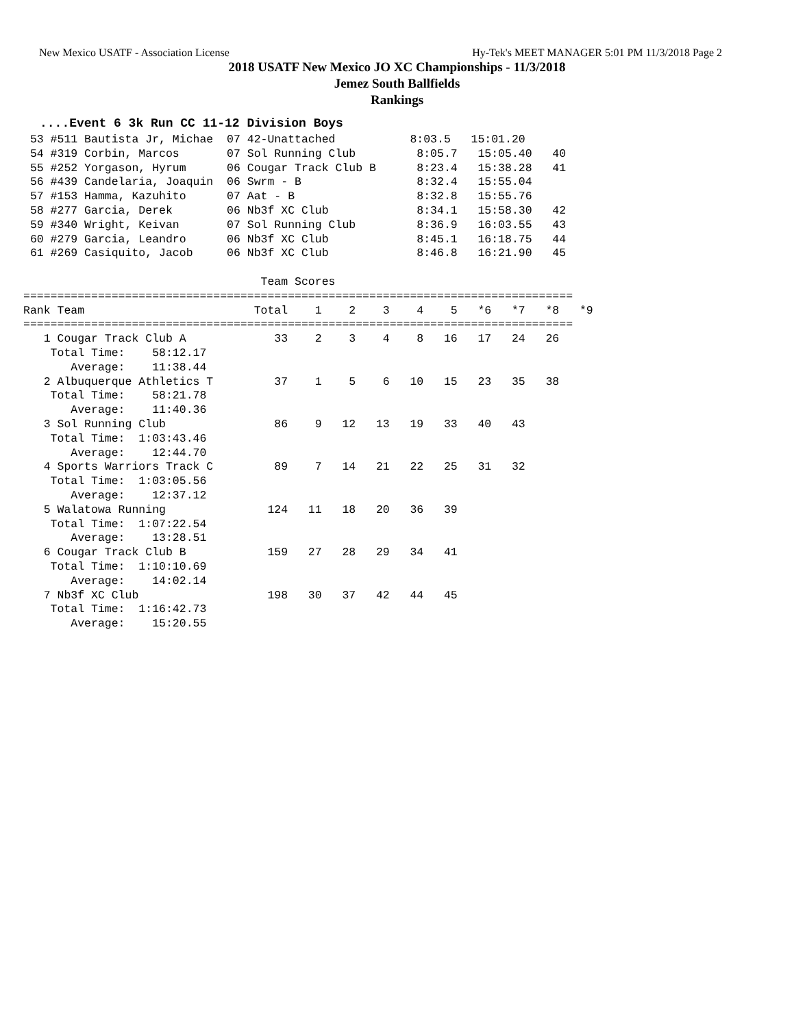New Mexico USATF - Association License Hy-Tek's MEET MANAGER 5:01 PM 11/3/2018 Page 2
2018 USATF New Mexico JO XC Championships - 11/3/2018
Jemez South Ballfields
Rankings
....Event 6 3k Run CC 11-12 Division Boys
 53 #511 Bautista Jr, Michae  07 42-Unattached           8:03.5   15:01.20
 54 #319 Corbin, Marcos       07 Sol Running Club         8:05.7   15:05.40   40
 55 #252 Yorgason, Hyrum      06 Cougar Track Club B      8:23.4   15:38.28   41
 56 #439 Candelaria, Joaquin  06 Swrm - B                 8:32.4   15:55.04
 57 #153 Hamma, Kazuhito      07 Aat - B                  8:32.8   15:55.76
 58 #277 Garcia, Derek        06 Nb3f XC Club             8:34.1   15:58.30   42
 59 #340 Wright, Keivan       07 Sol Running Club         8:36.9   16:03.55   43
 60 #279 Garcia, Leandro      06 Nb3f XC Club             8:45.1   16:18.75   44
 61 #269 Casiquito, Jacob     06 Nb3f XC Club             8:46.8   16:21.90   45

                                   Team Scores
=================================================================================
Rank Team                         Total    1    2    3    4    5   *6   *7   *8   *9
=================================================================================
   1 Cougar Track Club A             33    2    3    4    8   16   17   24   26
    Total Time:    58:12.17
       Average:    11:38.44
   2 Albuquerque Athletics T         37    1    5    6   10   15   23   35   38
    Total Time:    58:21.78
       Average:    11:40.36
   3 Sol Running Club                86    9   12   13   19   33   40   43
    Total Time:  1:03:43.46
       Average:    12:44.70
   4 Sports Warriors Track C         89    7   14   21   22   25   31   32
    Total Time:  1:03:05.56
       Average:    12:37.12
   5 Walatowa Running               124   11   18   20   36   39
    Total Time:  1:07:22.54
       Average:    13:28.51
   6 Cougar Track Club B            159   27   28   29   34   41
    Total Time:  1:10:10.69
       Average:    14:02.14
   7 Nb3f XC Club                   198   30   37   42   44   45
    Total Time:  1:16:42.73
       Average:    15:20.55